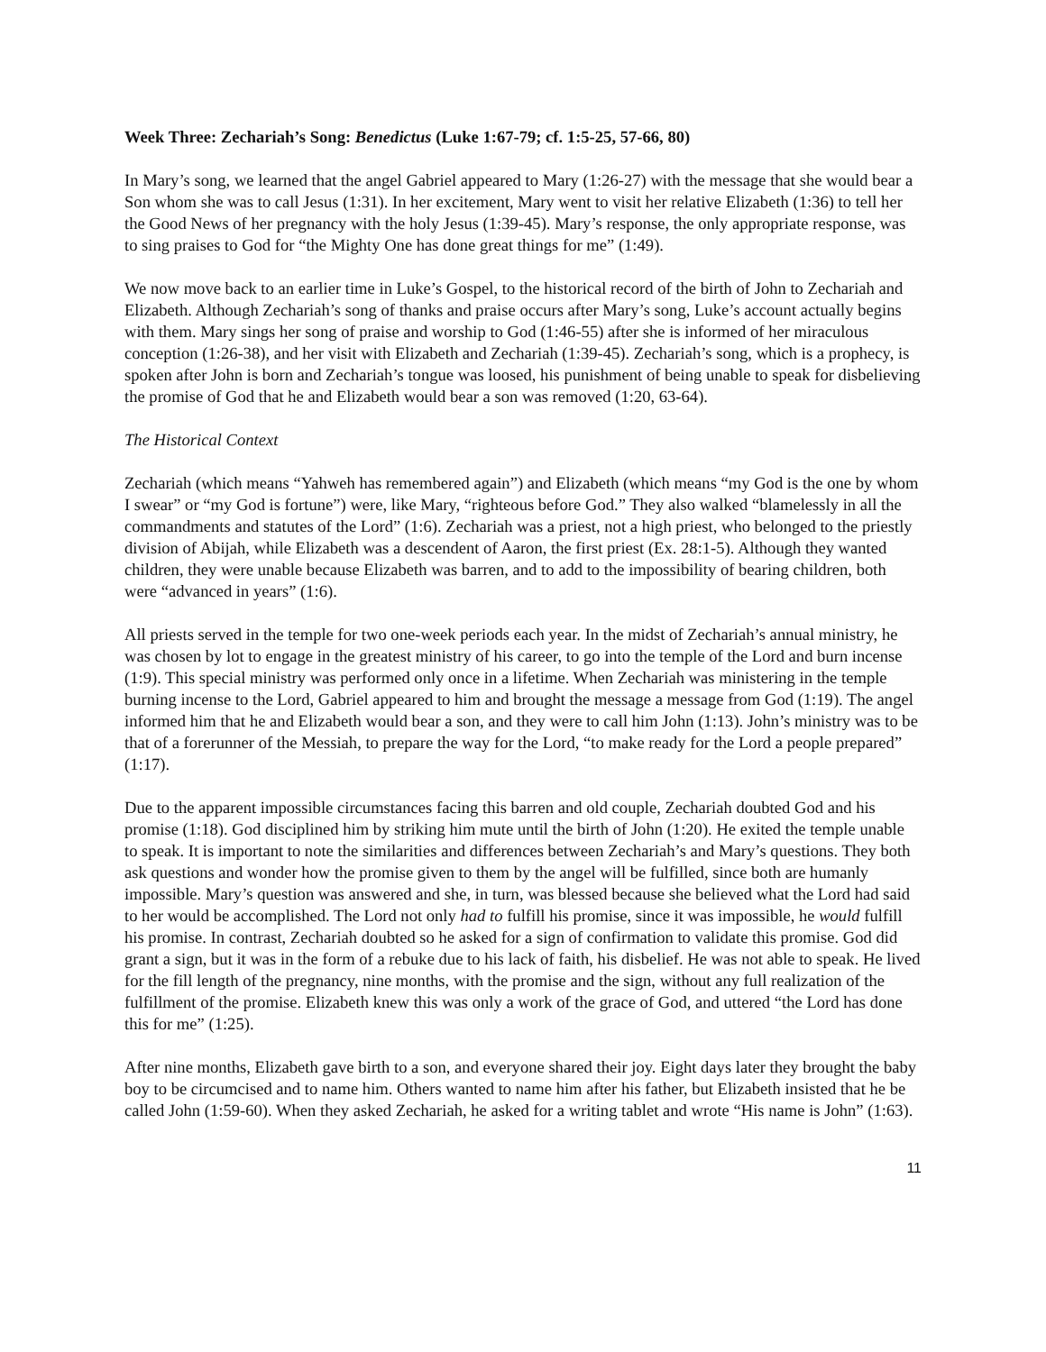Week Three: Zechariah’s Song: Benedictus (Luke 1:67-79; cf. 1:5-25, 57-66, 80)
In Mary’s song, we learned that the angel Gabriel appeared to Mary (1:26-27) with the message that she would bear a Son whom she was to call Jesus (1:31). In her excitement, Mary went to visit her relative Elizabeth (1:36) to tell her the Good News of her pregnancy with the holy Jesus (1:39-45). Mary’s response, the only appropriate response, was to sing praises to God for “the Mighty One has done great things for me” (1:49).
We now move back to an earlier time in Luke’s Gospel, to the historical record of the birth of John to Zechariah and Elizabeth. Although Zechariah’s song of thanks and praise occurs after Mary’s song, Luke’s account actually begins with them. Mary sings her song of praise and worship to God (1:46-55) after she is informed of her miraculous conception (1:26-38), and her visit with Elizabeth and Zechariah (1:39-45). Zechariah’s song, which is a prophecy, is spoken after John is born and Zechariah’s tongue was loosed, his punishment of being unable to speak for disbelieving the promise of God that he and Elizabeth would bear a son was removed (1:20, 63-64).
The Historical Context
Zechariah (which means “Yahweh has remembered again”) and Elizabeth (which means “my God is the one by whom I swear” or “my God is fortune”) were, like Mary, “righteous before God.” They also walked “blamelessly in all the commandments and statutes of the Lord” (1:6). Zechariah was a priest, not a high priest, who belonged to the priestly division of Abijah, while Elizabeth was a descendent of Aaron, the first priest (Ex. 28:1-5). Although they wanted children, they were unable because Elizabeth was barren, and to add to the impossibility of bearing children, both were “advanced in years” (1:6).
All priests served in the temple for two one-week periods each year. In the midst of Zechariah’s annual ministry, he was chosen by lot to engage in the greatest ministry of his career, to go into the temple of the Lord and burn incense (1:9). This special ministry was performed only once in a lifetime. When Zechariah was ministering in the temple burning incense to the Lord, Gabriel appeared to him and brought the message a message from God (1:19). The angel informed him that he and Elizabeth would bear a son, and they were to call him John (1:13). John’s ministry was to be that of a forerunner of the Messiah, to prepare the way for the Lord, “to make ready for the Lord a people prepared” (1:17).
Due to the apparent impossible circumstances facing this barren and old couple, Zechariah doubted God and his promise (1:18). God disciplined him by striking him mute until the birth of John (1:20). He exited the temple unable to speak. It is important to note the similarities and differences between Zechariah’s and Mary’s questions. They both ask questions and wonder how the promise given to them by the angel will be fulfilled, since both are humanly impossible. Mary’s question was answered and she, in turn, was blessed because she believed what the Lord had said to her would be accomplished. The Lord not only had to fulfill his promise, since it was impossible, he would fulfill his promise. In contrast, Zechariah doubted so he asked for a sign of confirmation to validate this promise. God did grant a sign, but it was in the form of a rebuke due to his lack of faith, his disbelief. He was not able to speak. He lived for the fill length of the pregnancy, nine months, with the promise and the sign, without any full realization of the fulfillment of the promise. Elizabeth knew this was only a work of the grace of God, and uttered “the Lord has done this for me” (1:25).
After nine months, Elizabeth gave birth to a son, and everyone shared their joy. Eight days later they brought the baby boy to be circumcised and to name him. Others wanted to name him after his father, but Elizabeth insisted that he be called John (1:59-60). When they asked Zechariah, he asked for a writing tablet and wrote “His name is John” (1:63).
11